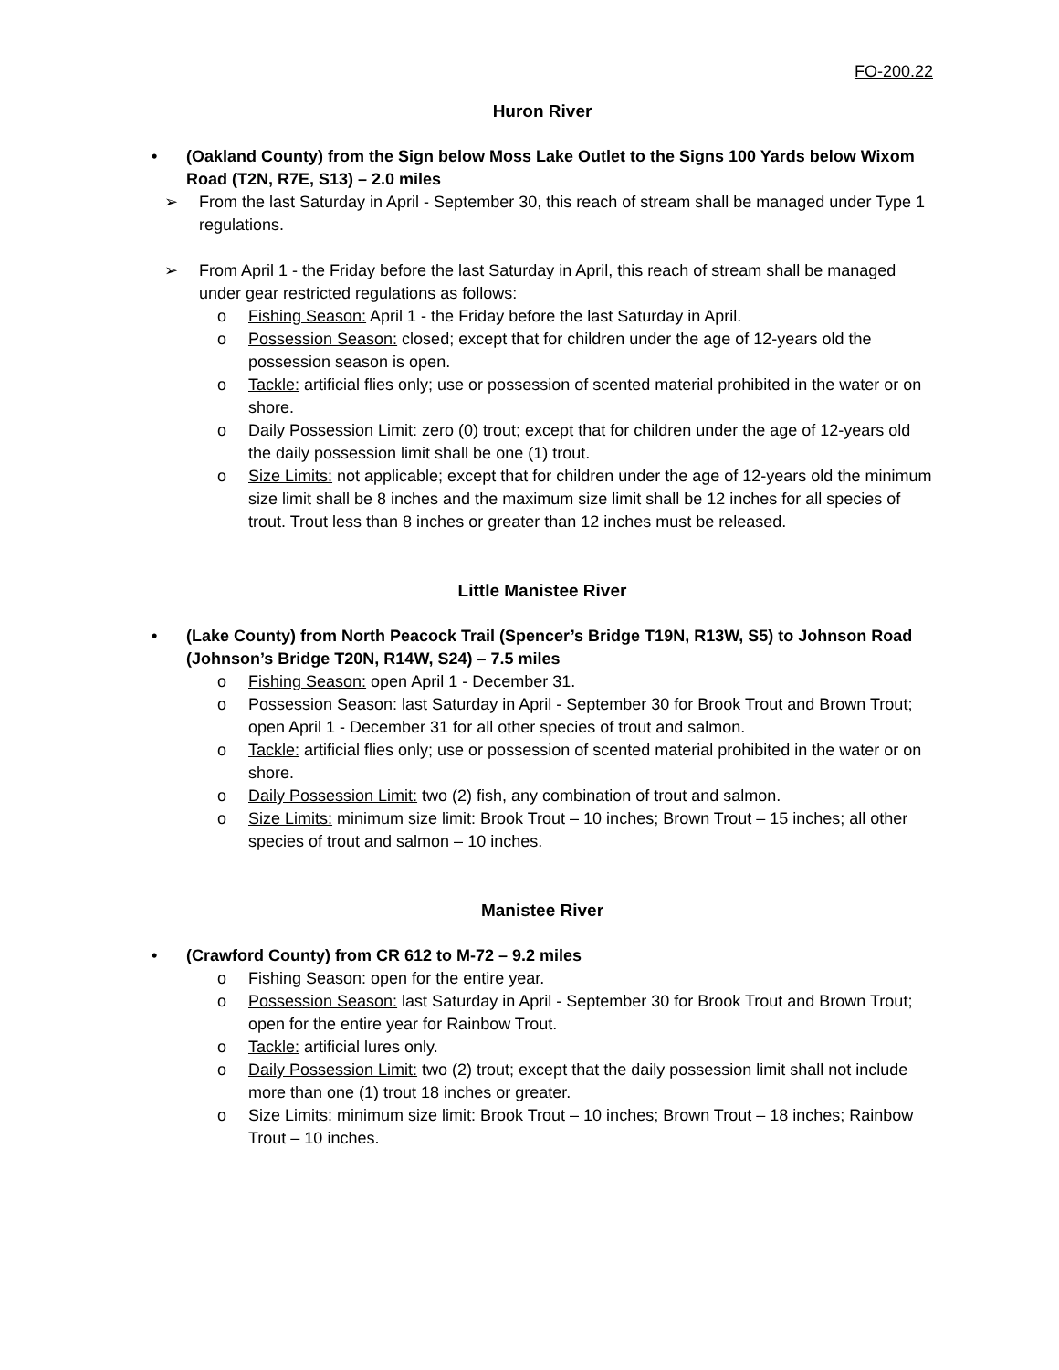FO-200.22
Huron River
• (Oakland County) from the Sign below Moss Lake Outlet to the Signs 100 Yards below Wixom Road (T2N, R7E, S13) – 2.0 miles
➢ From the last Saturday in April - September 30, this reach of stream shall be managed under Type 1 regulations.
➢ From April 1 - the Friday before the last Saturday in April, this reach of stream shall be managed under gear restricted regulations as follows:
o Fishing Season: April 1 - the Friday before the last Saturday in April.
o Possession Season: closed; except that for children under the age of 12-years old the possession season is open.
o Tackle: artificial flies only; use or possession of scented material prohibited in the water or on shore.
o Daily Possession Limit: zero (0) trout; except that for children under the age of 12-years old the daily possession limit shall be one (1) trout.
o Size Limits: not applicable; except that for children under the age of 12-years old the minimum size limit shall be 8 inches and the maximum size limit shall be 12 inches for all species of trout. Trout less than 8 inches or greater than 12 inches must be released.
Little Manistee River
• (Lake County) from North Peacock Trail (Spencer’s Bridge T19N, R13W, S5) to Johnson Road (Johnson’s Bridge T20N, R14W, S24) – 7.5 miles
o Fishing Season: open April 1 - December 31.
o Possession Season: last Saturday in April - September 30 for Brook Trout and Brown Trout; open April 1 - December 31 for all other species of trout and salmon.
o Tackle: artificial flies only; use or possession of scented material prohibited in the water or on shore.
o Daily Possession Limit: two (2) fish, any combination of trout and salmon.
o Size Limits: minimum size limit: Brook Trout – 10 inches; Brown Trout – 15 inches; all other species of trout and salmon – 10 inches.
Manistee River
• (Crawford County) from CR 612 to M-72 – 9.2 miles
o Fishing Season: open for the entire year.
o Possession Season: last Saturday in April - September 30 for Brook Trout and Brown Trout; open for the entire year for Rainbow Trout.
o Tackle: artificial lures only.
o Daily Possession Limit: two (2) trout; except that the daily possession limit shall not include more than one (1) trout 18 inches or greater.
o Size Limits: minimum size limit: Brook Trout – 10 inches; Brown Trout – 18 inches; Rainbow Trout – 10 inches.